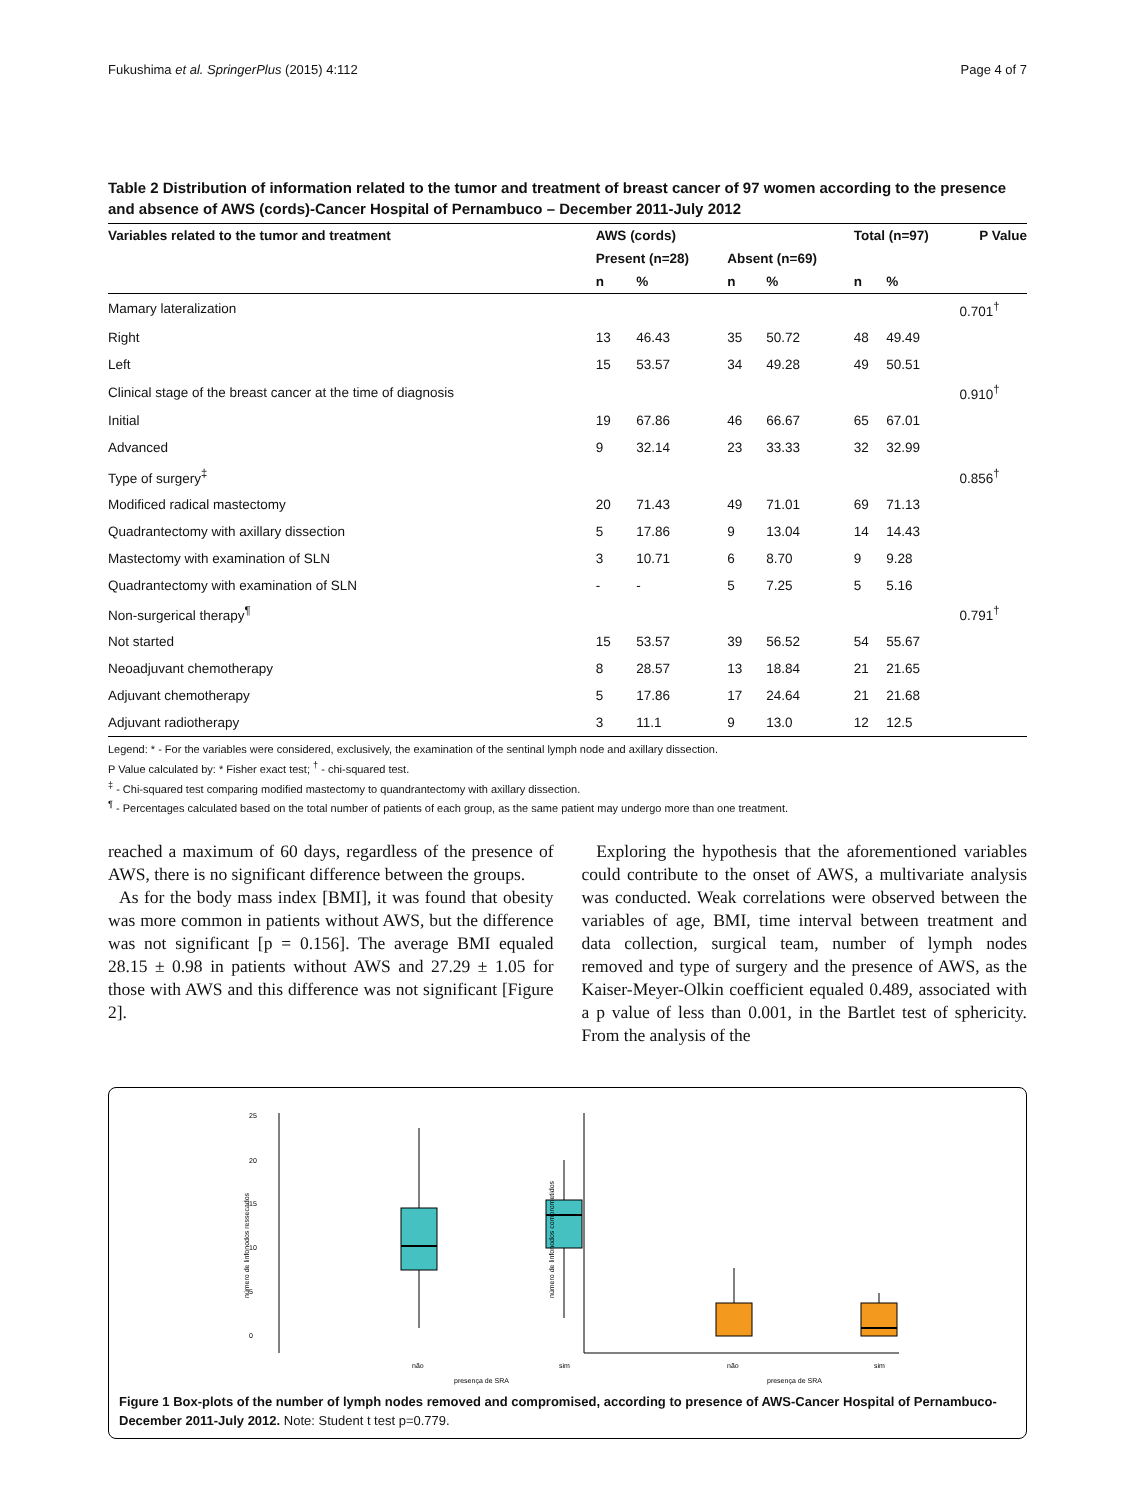Fukushima et al. SpringerPlus (2015) 4:112 Page 4 of 7
Table 2 Distribution of information related to the tumor and treatment of breast cancer of 97 women according to the presence and absence of AWS (cords)-Cancer Hospital of Pernambuco – December 2011-July 2012
| Variables related to the tumor and treatment | AWS (cords) | | | | Total (n=97) | | P Value |
| --- | --- | --- | --- | --- | --- | --- | --- |
| | Present (n=28) | | Absent (n=69) | | | | |
| | n | % | n | % | n | % | |
| Mamary lateralization | | | | | | | 0.701<sup>†</sup> |
| Right | 13 | 46.43 | 35 | 50.72 | 48 | 49.49 | |
| Left | 15 | 53.57 | 34 | 49.28 | 49 | 50.51 | |
| Clinical stage of the breast cancer at the time of diagnosis | | | | | | | 0.910<sup>†</sup> |
| Initial | 19 | 67.86 | 46 | 66.67 | 65 | 67.01 | |
| Advanced | 9 | 32.14 | 23 | 33.33 | 32 | 32.99 | |
| Type of surgery<sup>‡</sup> | | | | | | | 0.856<sup>†</sup> |
| Modificed radical mastectomy | 20 | 71.43 | 49 | 71.01 | 69 | 71.13 | |
| Quadrantectomy with axillary dissection | 5 | 17.86 | 9 | 13.04 | 14 | 14.43 | |
| Mastectomy with examination of SLN | 3 | 10.71 | 6 | 8.70 | 9 | 9.28 | |
| Quadrantectomy with examination of SLN | - | - | 5 | 7.25 | 5 | 5.16 | |
| Non-surgerical therapy<sup>¶</sup> | | | | | | | 0.791<sup>†</sup> |
| Not started | 15 | 53.57 | 39 | 56.52 | 54 | 55.67 | |
| Neoadjuvant chemotherapy | 8 | 28.57 | 13 | 18.84 | 21 | 21.65 | |
| Adjuvant chemotherapy | 5 | 17.86 | 17 | 24.64 | 21 | 21.68 | |
| Adjuvant radiotherapy | 3 | 11.1 | 9 | 13.0 | 12 | 12.5 | |
Legend: * - For the variables were considered, exclusively, the examination of the sentinal lymph node and axillary dissection.
P Value calculated by: * Fisher exact test; <sup>†</sup> - chi-squared test.
<sup>‡</sup> - Chi-squared test comparing modified mastectomy to quandrantectomy with axillary dissection.
<sup>¶</sup> - Percentages calculated based on the total number of patients of each group, as the same patient may undergo more than one treatment.
reached a maximum of 60 days, regardless of the presence of AWS, there is no significant difference between the groups.
As for the body mass index [BMI], it was found that obesity was more common in patients without AWS, but the difference was not significant [p = 0.156]. The average BMI equaled 28.15 ± 0.98 in patients without AWS and 27.29 ± 1.05 for those with AWS and this difference was not significant [Figure 2].
Exploring the hypothesis that the aforementioned variables could contribute to the onset of AWS, a multivariate analysis was conducted. Weak correlations were observed between the variables of age, BMI, time interval between treatment and data collection, surgical team, number of lymph nodes removed and type of surgery and the presence of AWS, as the Kaiser-Meyer-Olkin coefficient equaled 0.489, associated with a p value of less than 0.001, in the Bartlet test of sphericity. From the analysis of the
25
20
15
10
5
0
número de linfonodos ressecados
não
sim
presença de SRA
número de linfonodos comprometidos
não
sim
presença de SRA
Figure 1 Box-plots of the number of lymph nodes removed and compromised, according to presence of AWS-Cancer Hospital of Pernambuco-December 2011-July 2012. Note: Student t test p=0.779.